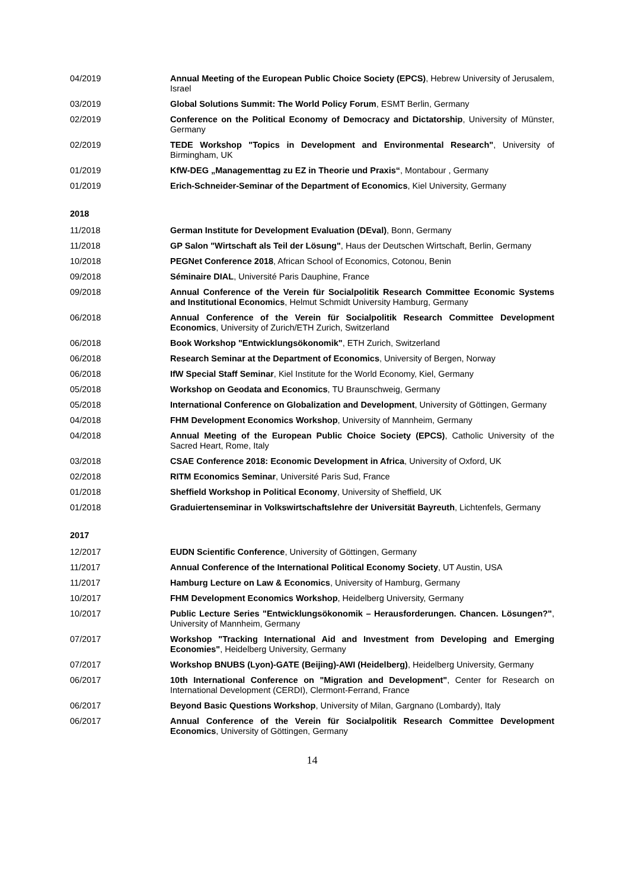04/2019 Annual Meeting of the European Public Choice Society (EPCS), Hebrew University of Jerusalem, Israel
03/2019 Global Solutions Summit: The World Policy Forum, ESMT Berlin, Germany
02/2019 Conference on the Political Economy of Democracy and Dictatorship, University of Münster, Germany
02/2019 TEDE Workshop "Topics in Development and Environmental Research", University of Birmingham, UK
01/2019 KfW-DEG „Managementtag zu EZ in Theorie und Praxis“, Montabour , Germany
01/2019 Erich-Schneider-Seminar of the Department of Economics, Kiel University, Germany
2018
11/2018 German Institute for Development Evaluation (DEval), Bonn, Germany
11/2018 GP Salon "Wirtschaft als Teil der Lösung", Haus der Deutschen Wirtschaft, Berlin, Germany
10/2018 PEGNet Conference 2018, African School of Economics, Cotonou, Benin
09/2018 Séminaire DIAL, Université Paris Dauphine, France
09/2018 Annual Conference of the Verein für Socialpolitik Research Committee Economic Systems and Institutional Economics, Helmut Schmidt University Hamburg, Germany
06/2018 Annual Conference of the Verein für Socialpolitik Research Committee Development Economics, University of Zurich/ETH Zurich, Switzerland
06/2018 Book Workshop "Entwicklungsökonomik", ETH Zurich, Switzerland
06/2018 Research Seminar at the Department of Economics, University of Bergen, Norway
06/2018 IfW Special Staff Seminar, Kiel Institute for the World Economy, Kiel, Germany
05/2018 Workshop on Geodata and Economics, TU Braunschweig, Germany
05/2018 International Conference on Globalization and Development, University of Göttingen, Germany
04/2018 FHM Development Economics Workshop, University of Mannheim, Germany
04/2018 Annual Meeting of the European Public Choice Society (EPCS), Catholic University of the Sacred Heart, Rome, Italy
03/2018 CSAE Conference 2018: Economic Development in Africa, University of Oxford, UK
02/2018 RITM Economics Seminar, Université Paris Sud, France
01/2018 Sheffield Workshop in Political Economy, University of Sheffield, UK
01/2018 Graduiertenseminar in Volkswirtschaftslehre der Universität Bayreuth, Lichtenfels, Germany
2017
12/2017 EUDN Scientific Conference, University of Göttingen, Germany
11/2017 Annual Conference of the International Political Economy Society, UT Austin, USA
11/2017 Hamburg Lecture on Law & Economics, University of Hamburg, Germany
10/2017 FHM Development Economics Workshop, Heidelberg University, Germany
10/2017 Public Lecture Series "Entwicklungsökonomik – Herausforderungen. Chancen. Lösungen?", University of Mannheim, Germany
07/2017 Workshop "Tracking International Aid and Investment from Developing and Emerging Economies", Heidelberg University, Germany
07/2017 Workshop BNUBS (Lyon)-GATE (Beijing)-AWI (Heidelberg), Heidelberg University, Germany
06/2017 10th International Conference on "Migration and Development", Center for Research on International Development (CERDI), Clermont-Ferrand, France
06/2017 Beyond Basic Questions Workshop, University of Milan, Gargnano (Lombardy), Italy
06/2017 Annual Conference of the Verein für Socialpolitik Research Committee Development Economics, University of Göttingen, Germany
14